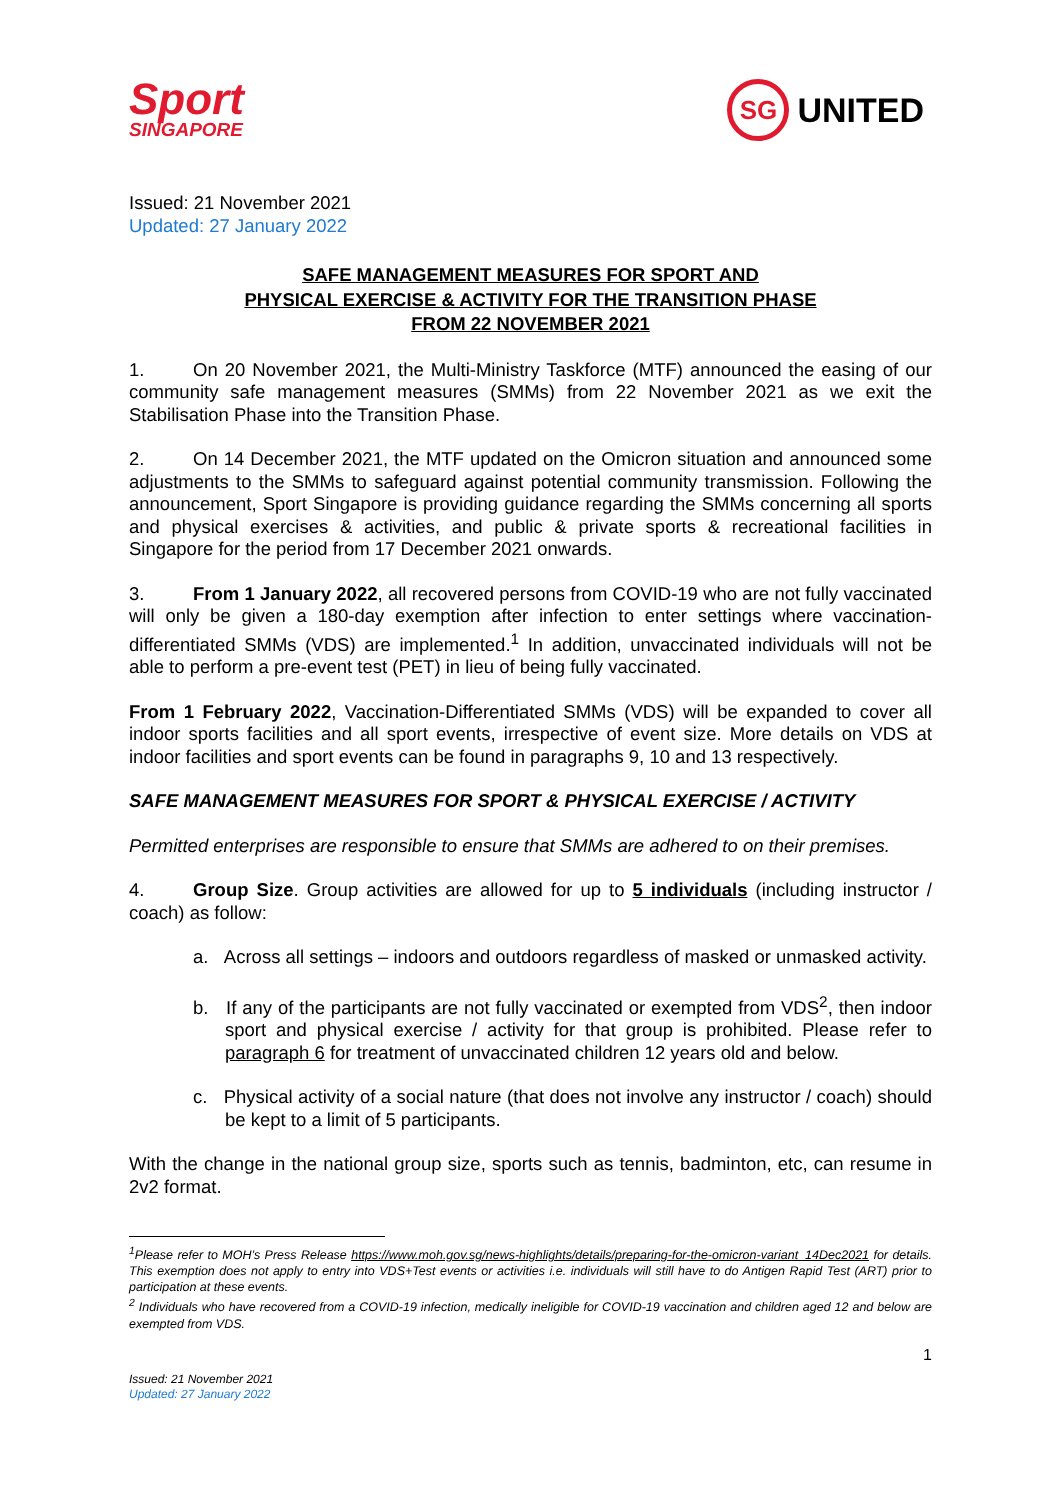Sport
SINGAPORE
SG
UNITED
Issued: 21 November 2021
Updated: 27 January 2022
SAFE MANAGEMENT MEASURES FOR SPORT AND
PHYSICAL EXERCISE & ACTIVITY FOR THE TRANSITION PHASE
FROM 22 NOVEMBER 2021
1. On 20 November 2021, the Multi-Ministry Taskforce (MTF) announced the easing of our community safe management measures (SMMs) from 22 November 2021 as we exit the Stabilisation Phase into the Transition Phase.
2. On 14 December 2021, the MTF updated on the Omicron situation and announced some adjustments to the SMMs to safeguard against potential community transmission. Following the announcement, Sport Singapore is providing guidance regarding the SMMs concerning all sports and physical exercises & activities, and public & private sports & recreational facilities in Singapore for the period from 17 December 2021 onwards.
3. From 1 January 2022, all recovered persons from COVID-19 who are not fully vaccinated will only be given a 180-day exemption after infection to enter settings where vaccination-differentiated SMMs (VDS) are implemented.<sup>1</sup> In addition, unvaccinated individuals will not be able to perform a pre-event test (PET) in lieu of being fully vaccinated.
From 1 February 2022, Vaccination-Differentiated SMMs (VDS) will be expanded to cover all indoor sports facilities and all sport events, irrespective of event size. More details on VDS at indoor facilities and sport events can be found in paragraphs 9, 10 and 13 respectively.
SAFE MANAGEMENT MEASURES FOR SPORT & PHYSICAL EXERCISE / ACTIVITY
Permitted enterprises are responsible to ensure that SMMs are adhered to on their premises.
4. Group Size. Group activities are allowed for up to 5 individuals (including instructor / coach) as follow:
a. Across all settings – indoors and outdoors regardless of masked or unmasked activity.
b. If any of the participants are not fully vaccinated or exempted from VDS<sup>2</sup>, then indoor sport and physical exercise / activity for that group is prohibited. Please refer to paragraph 6 for treatment of unvaccinated children 12 years old and below.
c. Physical activity of a social nature (that does not involve any instructor / coach) should be kept to a limit of 5 participants.
With the change in the national group size, sports such as tennis, badminton, etc, can resume in 2v2 format.
<sup>1</sup> Please refer to MOH’s Press Release https://www.moh.gov.sg/news-highlights/details/preparing-for-the-omicron-variant_14Dec2021 for details. This exemption does not apply to entry into VDS+Test events or activities i.e. individuals will still have to do Antigen Rapid Test (ART) prior to participation at these events.
<sup>2</sup> Individuals who have recovered from a COVID-19 infection, medically ineligible for COVID-19 vaccination and children aged 12 and below are exempted from VDS.
1
Issued: 21 November 2021
Updated: 27 January 2022